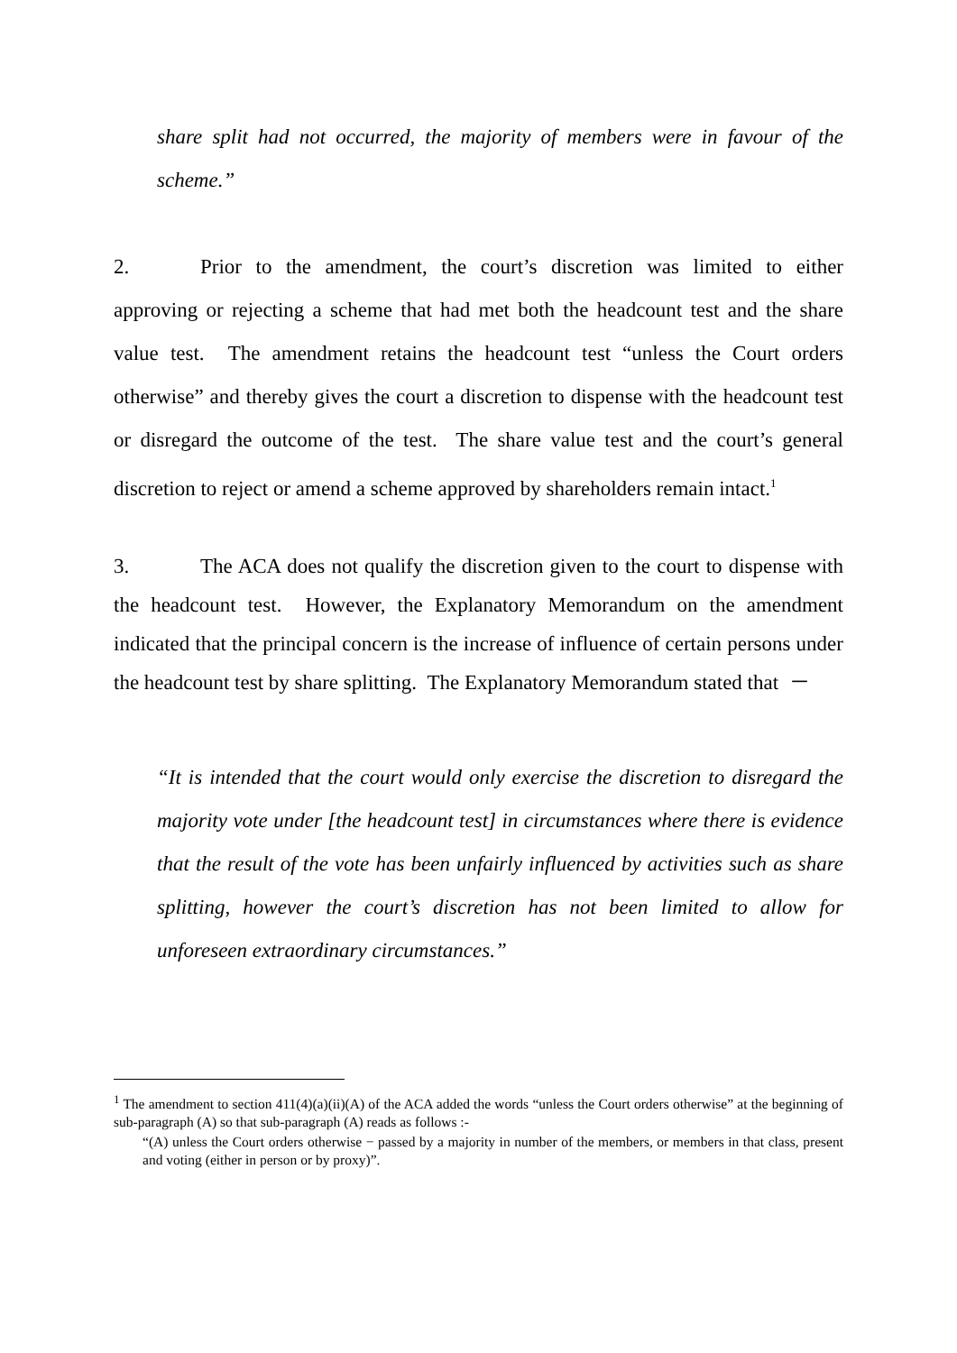share split had not occurred, the majority of members were in favour of the scheme.”
2. Prior to the amendment, the court’s discretion was limited to either approving or rejecting a scheme that had met both the headcount test and the share value test. The amendment retains the headcount test “unless the Court orders otherwise” and thereby gives the court a discretion to dispense with the headcount test or disregard the outcome of the test. The share value test and the court’s general discretion to reject or amend a scheme approved by shareholders remain intact.<sup>1</sup>
3. The ACA does not qualify the discretion given to the court to dispense with the headcount test. However, the Explanatory Memorandum on the amendment indicated that the principal concern is the increase of influence of certain persons under the headcount test by share splitting. The Explanatory Memorandum stated that －
“It is intended that the court would only exercise the discretion to disregard the majority vote under [the headcount test] in circumstances where there is evidence that the result of the vote has been unfairly influenced by activities such as share splitting, however the court’s discretion has not been limited to allow for unforeseen extraordinary circumstances.”
<sup>1</sup> The amendment to section 411(4)(a)(ii)(A) of the ACA added the words “unless the Court orders otherwise” at the beginning of sub-paragraph (A) so that sub-paragraph (A) reads as follows :-
“(A) unless the Court orders otherwise − passed by a majority in number of the members, or members in that class, present and voting (either in person or by proxy)”.